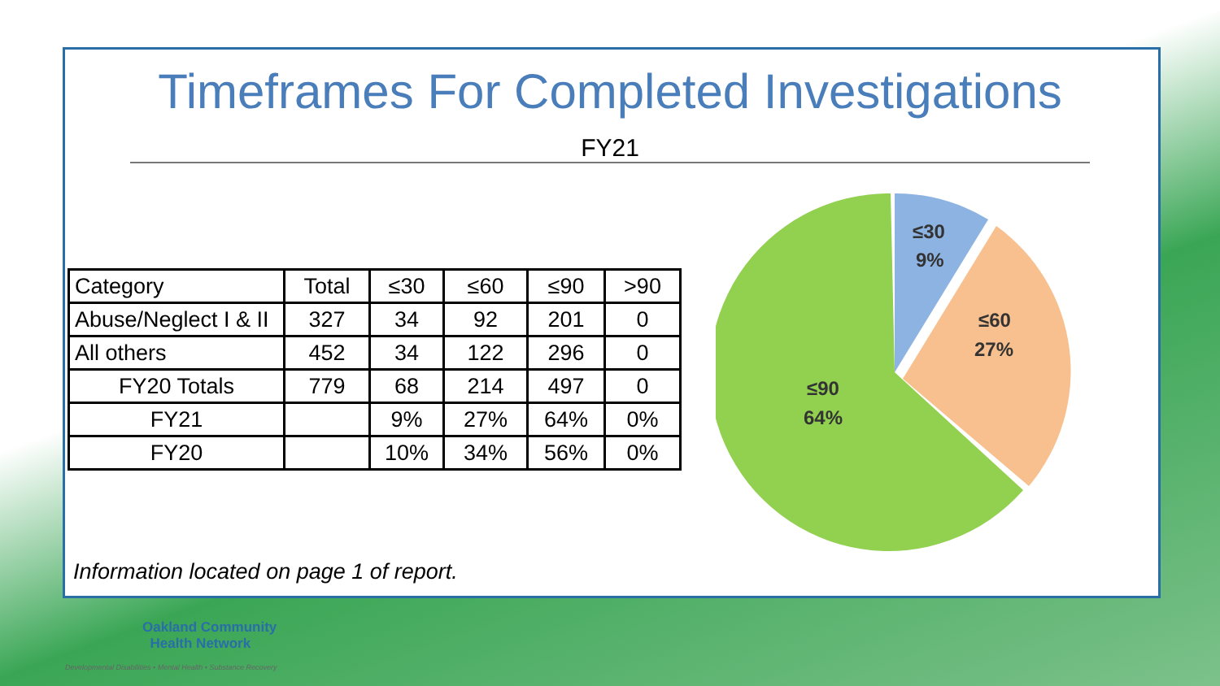Timeframes For Completed Investigations
FY21
| Category | Total | ≤30 | ≤60 | ≤90 | >90 |
| --- | --- | --- | --- | --- | --- |
| Abuse/Neglect I & II | 327 | 34 | 92 | 201 | 0 |
| All others | 452 | 34 | 122 | 296 | 0 |
| FY20 Totals | 779 | 68 | 214 | 497 | 0 |
| FY21 | | 9% | 27% | 64% | 0% |
| FY20 | | 10% | 34% | 56% | 0% |
≤30
9%
≤60
27%
≤90
64%
Information located on page 1 of report.
Oakland Community
Health Network
Developmental Disabilities • Mental Health • Substance Recovery